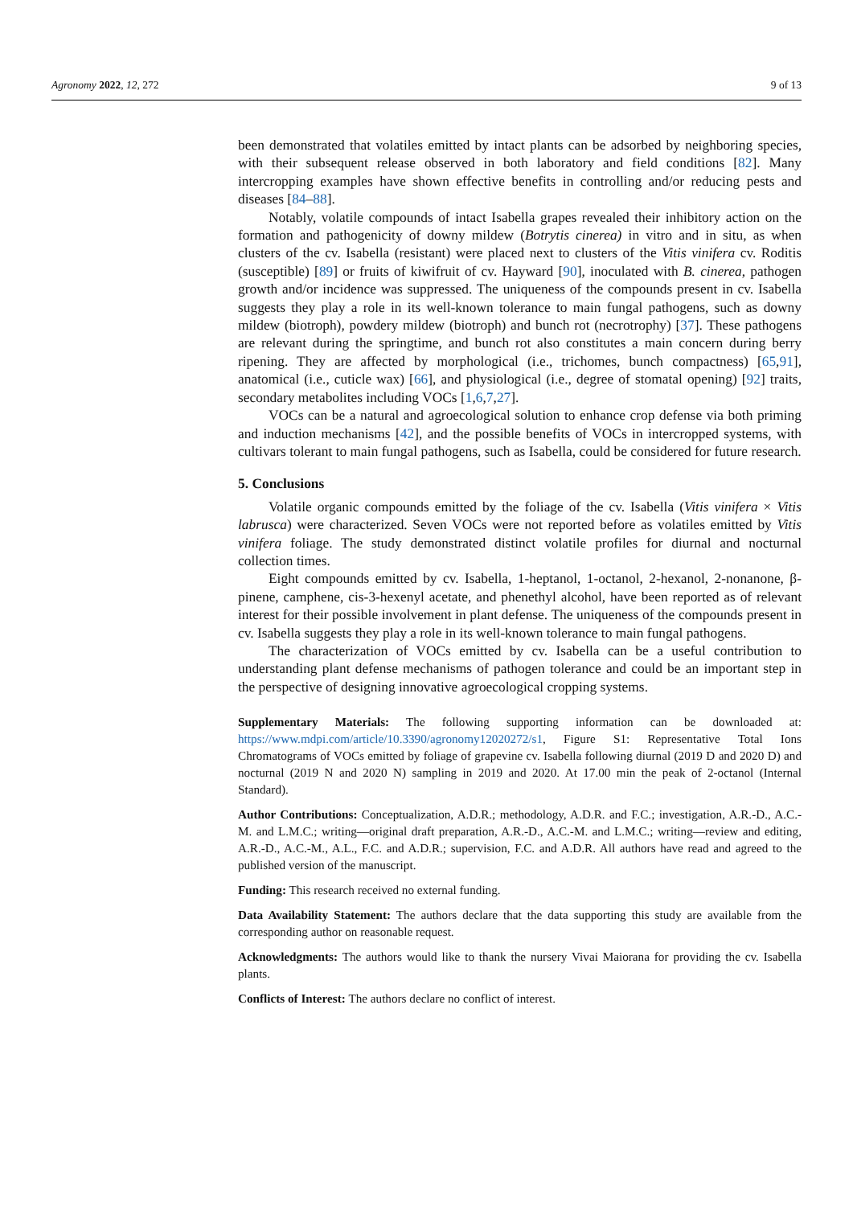Agronomy 2022, 12, 272 9 of 13
been demonstrated that volatiles emitted by intact plants can be adsorbed by neighboring species, with their subsequent release observed in both laboratory and field conditions [82]. Many intercropping examples have shown effective benefits in controlling and/or reducing pests and diseases [84–88].
Notably, volatile compounds of intact Isabella grapes revealed their inhibitory action on the formation and pathogenicity of downy mildew (Botrytis cinerea) in vitro and in situ, as when clusters of the cv. Isabella (resistant) were placed next to clusters of the Vitis vinifera cv. Roditis (susceptible) [89] or fruits of kiwifruit of cv. Hayward [90], inoculated with B. cinerea, pathogen growth and/or incidence was suppressed. The uniqueness of the compounds present in cv. Isabella suggests they play a role in its well-known tolerance to main fungal pathogens, such as downy mildew (biotroph), powdery mildew (biotroph) and bunch rot (necrotrophy) [37]. These pathogens are relevant during the springtime, and bunch rot also constitutes a main concern during berry ripening. They are affected by morphological (i.e., trichomes, bunch compactness) [65,91], anatomical (i.e., cuticle wax) [66], and physiological (i.e., degree of stomatal opening) [92] traits, secondary metabolites including VOCs [1,6,7,27].
VOCs can be a natural and agroecological solution to enhance crop defense via both priming and induction mechanisms [42], and the possible benefits of VOCs in intercropped systems, with cultivars tolerant to main fungal pathogens, such as Isabella, could be considered for future research.
5. Conclusions
Volatile organic compounds emitted by the foliage of the cv. Isabella (Vitis vinifera × Vitis labrusca) were characterized. Seven VOCs were not reported before as volatiles emitted by Vitis vinifera foliage. The study demonstrated distinct volatile profiles for diurnal and nocturnal collection times.
Eight compounds emitted by cv. Isabella, 1-heptanol, 1-octanol, 2-hexanol, 2-nonanone, β-pinene, camphene, cis-3-hexenyl acetate, and phenethyl alcohol, have been reported as of relevant interest for their possible involvement in plant defense. The uniqueness of the compounds present in cv. Isabella suggests they play a role in its well-known tolerance to main fungal pathogens.
The characterization of VOCs emitted by cv. Isabella can be a useful contribution to understanding plant defense mechanisms of pathogen tolerance and could be an important step in the perspective of designing innovative agroecological cropping systems.
Supplementary Materials: The following supporting information can be downloaded at: https://www.mdpi.com/article/10.3390/agronomy12020272/s1, Figure S1: Representative Total Ions Chromatograms of VOCs emitted by foliage of grapevine cv. Isabella following diurnal (2019 D and 2020 D) and nocturnal (2019 N and 2020 N) sampling in 2019 and 2020. At 17.00 min the peak of 2-octanol (Internal Standard).
Author Contributions: Conceptualization, A.D.R.; methodology, A.D.R. and F.C.; investigation, A.R.-D., A.C.-M. and L.M.C.; writing—original draft preparation, A.R.-D., A.C.-M. and L.M.C.; writing—review and editing, A.R.-D., A.C.-M., A.L., F.C. and A.D.R.; supervision, F.C. and A.D.R. All authors have read and agreed to the published version of the manuscript.
Funding: This research received no external funding.
Data Availability Statement: The authors declare that the data supporting this study are available from the corresponding author on reasonable request.
Acknowledgments: The authors would like to thank the nursery Vivai Maiorana for providing the cv. Isabella plants.
Conflicts of Interest: The authors declare no conflict of interest.